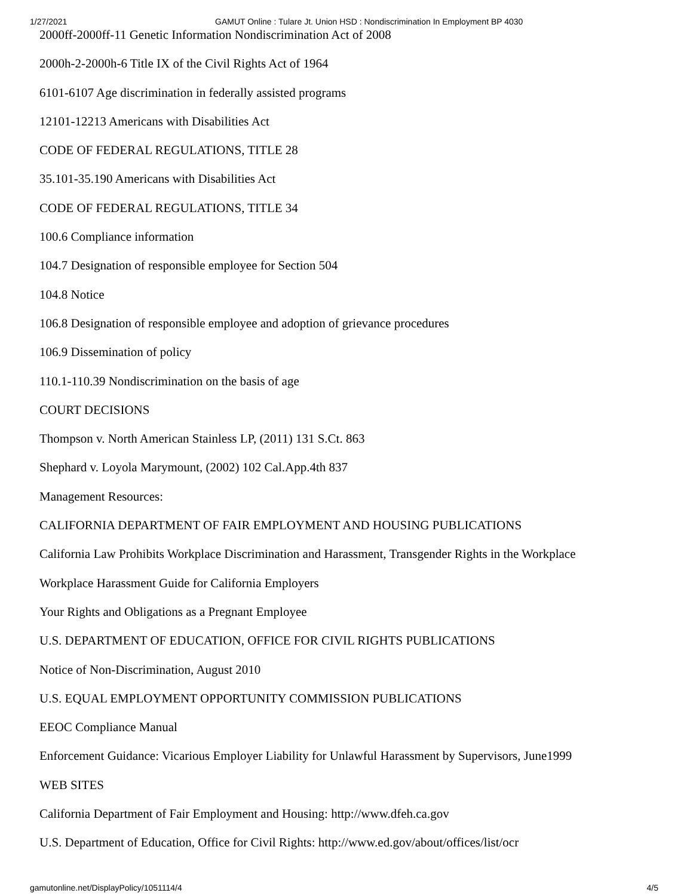1/27/2021 GAMUT Online : Tulare Jt. Union HSD : Nondiscrimination In Employment BP 4030
2000ff-2000ff-11 Genetic Information Nondiscrimination Act of 2008
2000h-2-2000h-6 Title IX of the Civil Rights Act of 1964
6101-6107 Age discrimination in federally assisted programs
12101-12213 Americans with Disabilities Act
CODE OF FEDERAL REGULATIONS, TITLE 28
35.101-35.190 Americans with Disabilities Act
CODE OF FEDERAL REGULATIONS, TITLE 34
100.6 Compliance information
104.7 Designation of responsible employee for Section 504
104.8 Notice
106.8 Designation of responsible employee and adoption of grievance procedures
106.9 Dissemination of policy
110.1-110.39 Nondiscrimination on the basis of age
COURT DECISIONS
Thompson v. North American Stainless LP, (2011) 131 S.Ct. 863
Shephard v. Loyola Marymount, (2002) 102 Cal.App.4th 837
Management Resources:
CALIFORNIA DEPARTMENT OF FAIR EMPLOYMENT AND HOUSING PUBLICATIONS
California Law Prohibits Workplace Discrimination and Harassment, Transgender Rights in the Workplace
Workplace Harassment Guide for California Employers
Your Rights and Obligations as a Pregnant Employee
U.S. DEPARTMENT OF EDUCATION, OFFICE FOR CIVIL RIGHTS PUBLICATIONS
Notice of Non-Discrimination, August 2010
U.S. EQUAL EMPLOYMENT OPPORTUNITY COMMISSION PUBLICATIONS
EEOC Compliance Manual
Enforcement Guidance: Vicarious Employer Liability for Unlawful Harassment by Supervisors, June1999
WEB SITES
California Department of Fair Employment and Housing: http://www.dfeh.ca.gov
U.S. Department of Education, Office for Civil Rights: http://www.ed.gov/about/offices/list/ocr
gamutonline.net/DisplayPolicy/1051114/4 4/5